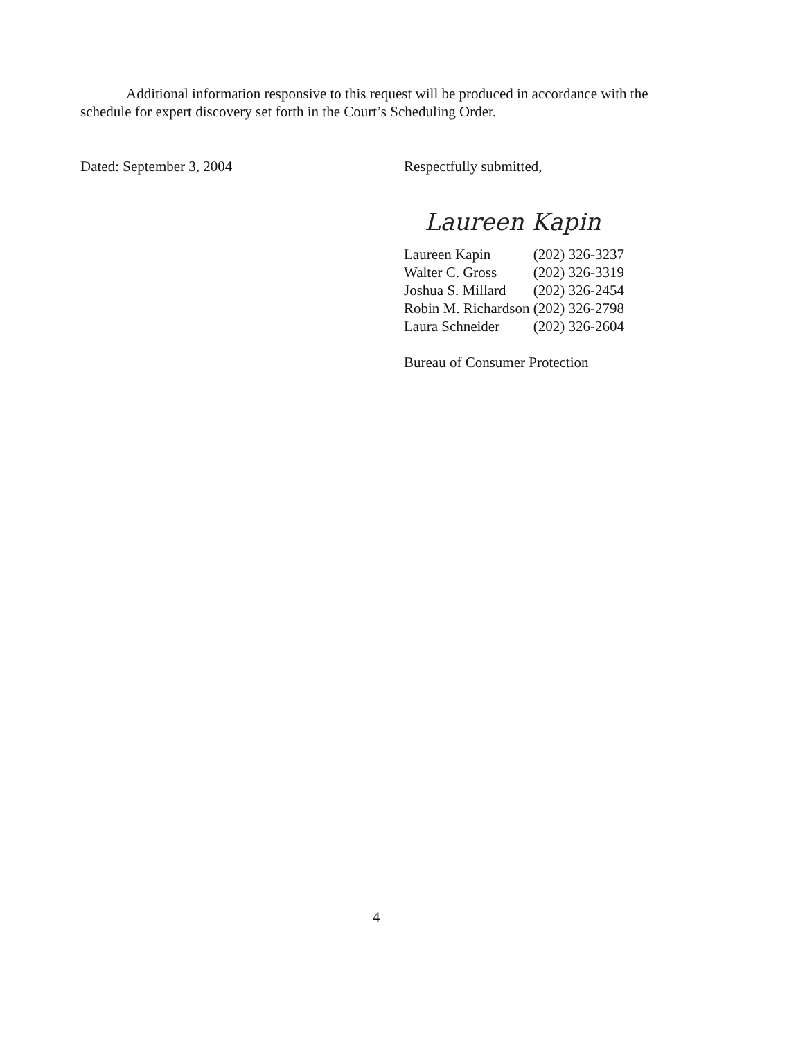Additional information responsive to this request will be produced in accordance with the schedule for expert discovery set forth in the Court’s Scheduling Order.
Dated: September 3, 2004 Respectfully submitted,
Laureen Kapin
| Laureen Kapin | (202) 326-3237 |
| Walter C. Gross | (202) 326-3319 |
| Joshua S. Millard | (202) 326-2454 |
| Robin M. Richardson | (202) 326-2798 |
| Laura Schneider | (202) 326-2604 |
Bureau of Consumer Protection
4